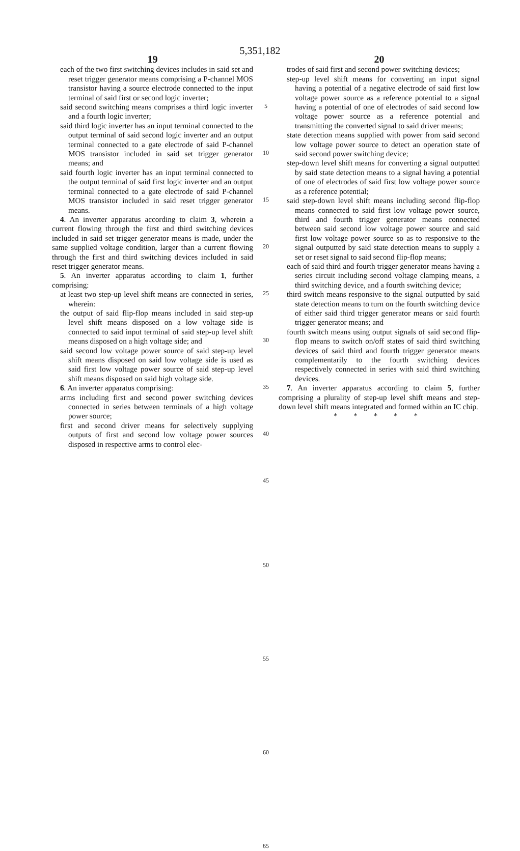5,351,182
19
each of the two first switching devices includes in said set and reset trigger generator means comprising a P-channel MOS transistor having a source electrode connected to the input terminal of said first or second logic inverter;
said second switching means comprises a third logic inverter and a fourth logic inverter;
said third logic inverter has an input terminal connected to the output terminal of said second logic inverter and an output terminal connected to a gate electrode of said P-channel MOS transistor included in said set trigger generator means; and
said fourth logic inverter has an input terminal connected to the output terminal of said first logic inverter and an output terminal connected to a gate electrode of said P-channel MOS transistor included in said reset trigger generator means.
4. An inverter apparatus according to claim 3, wherein a current flowing through the first and third switching devices included in said set trigger generator means is made, under the same supplied voltage condition, larger than a current flowing through the first and third switching devices included in said reset trigger generator means.
5. An inverter apparatus according to claim 1, further comprising:
at least two step-up level shift means are connected in series, wherein:
the output of said flip-flop means included in said step-up level shift means disposed on a low voltage side is connected to said input terminal of said step-up level shift means disposed on a high voltage side; and
said second low voltage power source of said step-up level shift means disposed on said low voltage side is used as said first low voltage power source of said step-up level shift means disposed on said high voltage side.
6. An inverter apparatus comprising:
arms including first and second power switching devices connected in series between terminals of a high voltage power source;
first and second driver means for selectively supplying outputs of first and second low voltage power sources disposed in respective arms to control elec-
5
10
15
20
25
30
35
40
45
50
55
60
65
20
trodes of said first and second power switching devices;
step-up level shift means for converting an input signal having a potential of a negative electrode of said first low voltage power source as a reference potential to a signal having a potential of one of electrodes of said second low voltage power source as a reference potential and transmitting the converted signal to said driver means;
state detection means supplied with power from said second low voltage power source to detect an operation state of said second power switching device;
step-down level shift means for converting a signal outputted by said state detection means to a signal having a potential of one of electrodes of said first low voltage power source as a reference potential;
said step-down level shift means including second flip-flop means connected to said first low voltage power source, third and fourth trigger generator means connected between said second low voltage power source and said first low voltage power source so as to responsive to the signal outputted by said state detection means to supply a set or reset signal to said second flip-flop means;
each of said third and fourth trigger generator means having a series circuit including second voltage clamping means, a third switching device, and a fourth switching device;
third switch means responsive to the signal outputted by said state detection means to turn on the fourth switching device of either said third trigger generator means or said fourth trigger generator means; and
fourth switch means using output signals of said second flip-flop means to switch on/off states of said third switching devices of said third and fourth trigger generator means complementarily to the fourth switching devices respectively connected in series with said third switching devices.
7. An inverter apparatus according to claim 5, further comprising a plurality of step-up level shift means and step-down level shift means integrated and formed within an IC chip.
* * * * *